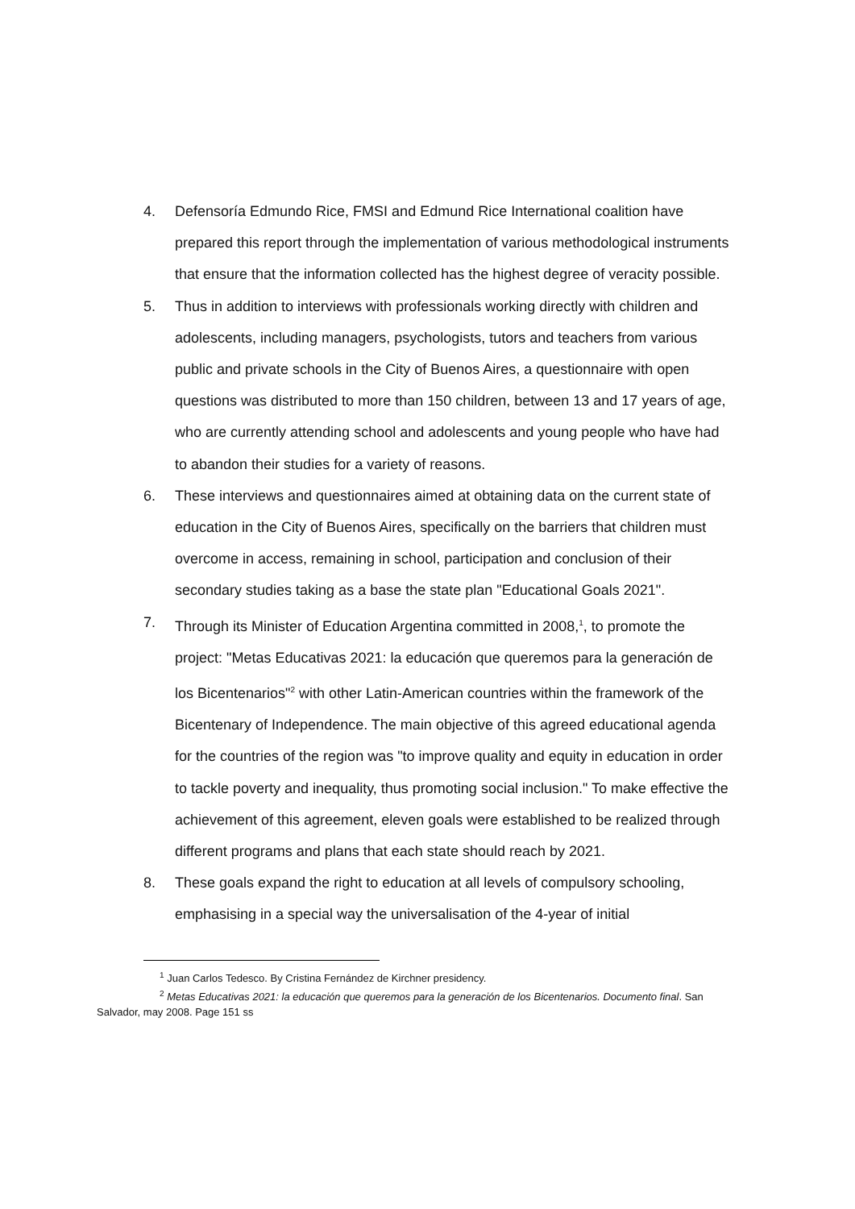4. Defensoría Edmundo Rice, FMSI and Edmund Rice International coalition have prepared this report through the implementation of various methodological instruments that ensure that the information collected has the highest degree of veracity possible.
5. Thus in addition to interviews with professionals working directly with children and adolescents, including managers, psychologists, tutors and teachers from various public and private schools in the City of Buenos Aires, a questionnaire with open questions was distributed to more than 150 children, between 13 and 17 years of age, who are currently attending school and adolescents and young people who have had to abandon their studies for a variety of reasons.
6. These interviews and questionnaires aimed at obtaining data on the current state of education in the City of Buenos Aires, specifically on the barriers that children must overcome in access, remaining in school, participation and conclusion of their secondary studies taking as a base the state plan "Educational Goals 2021".
7. Through its Minister of Education Argentina committed in 2008,<sup>1</sup>, to promote the project: "Metas Educativas 2021: la educación que queremos para la generación de los Bicentenarios"<sup>2</sup> with other Latin-American countries within the framework of the Bicentenary of Independence. The main objective of this agreed educational agenda for the countries of the region was "to improve quality and equity in education in order to tackle poverty and inequality, thus promoting social inclusion." To make effective the achievement of this agreement, eleven goals were established to be realized through different programs and plans that each state should reach by 2021.
8. These goals expand the right to education at all levels of compulsory schooling, emphasising in a special way the universalisation of the 4-year of initial
<sup>1</sup> Juan Carlos Tedesco. By Cristina Fernández de Kirchner presidency.
<sup>2</sup> Metas Educativas 2021: la educación que queremos para la generación de los Bicentenarios. Documento final. San Salvador, may 2008. Page 151 ss